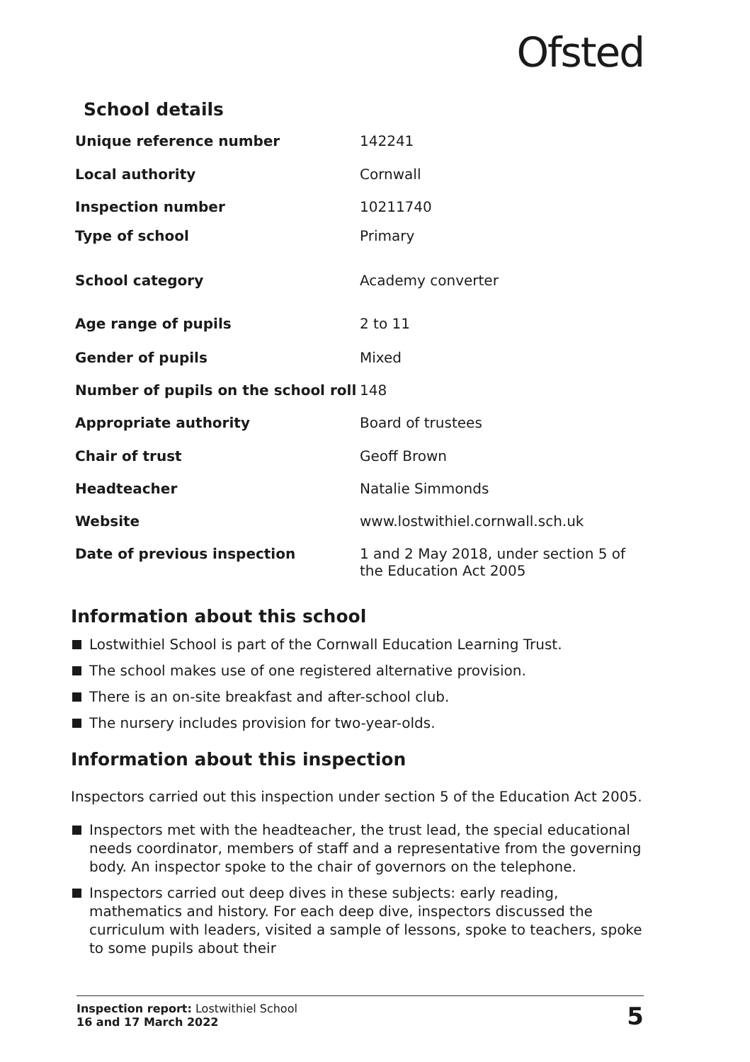Ofsted
School details
| Unique reference number | 142241 |
| Local authority | Cornwall |
| Inspection number | 10211740 |
| Type of school | Primary |
| School category | Academy converter |
| Age range of pupils | 2 to 11 |
| Gender of pupils | Mixed |
| Number of pupils on the school roll | 148 |
| Appropriate authority | Board of trustees |
| Chair of trust | Geoff Brown |
| Headteacher | Natalie Simmonds |
| Website | www.lostwithiel.cornwall.sch.uk |
| Date of previous inspection | 1 and 2 May 2018, under section 5 of the Education Act 2005 |
Information about this school
Lostwithiel School is part of the Cornwall Education Learning Trust.
The school makes use of one registered alternative provision.
There is an on-site breakfast and after-school club.
The nursery includes provision for two-year-olds.
Information about this inspection
Inspectors carried out this inspection under section 5 of the Education Act 2005.
Inspectors met with the headteacher, the trust lead, the special educational needs coordinator, members of staff and a representative from the governing body. An inspector spoke to the chair of governors on the telephone.
Inspectors carried out deep dives in these subjects: early reading, mathematics and history. For each deep dive, inspectors discussed the curriculum with leaders, visited a sample of lessons, spoke to teachers, spoke to some pupils about their
Inspection report: Lostwithiel School
16 and 17 March 2022
5